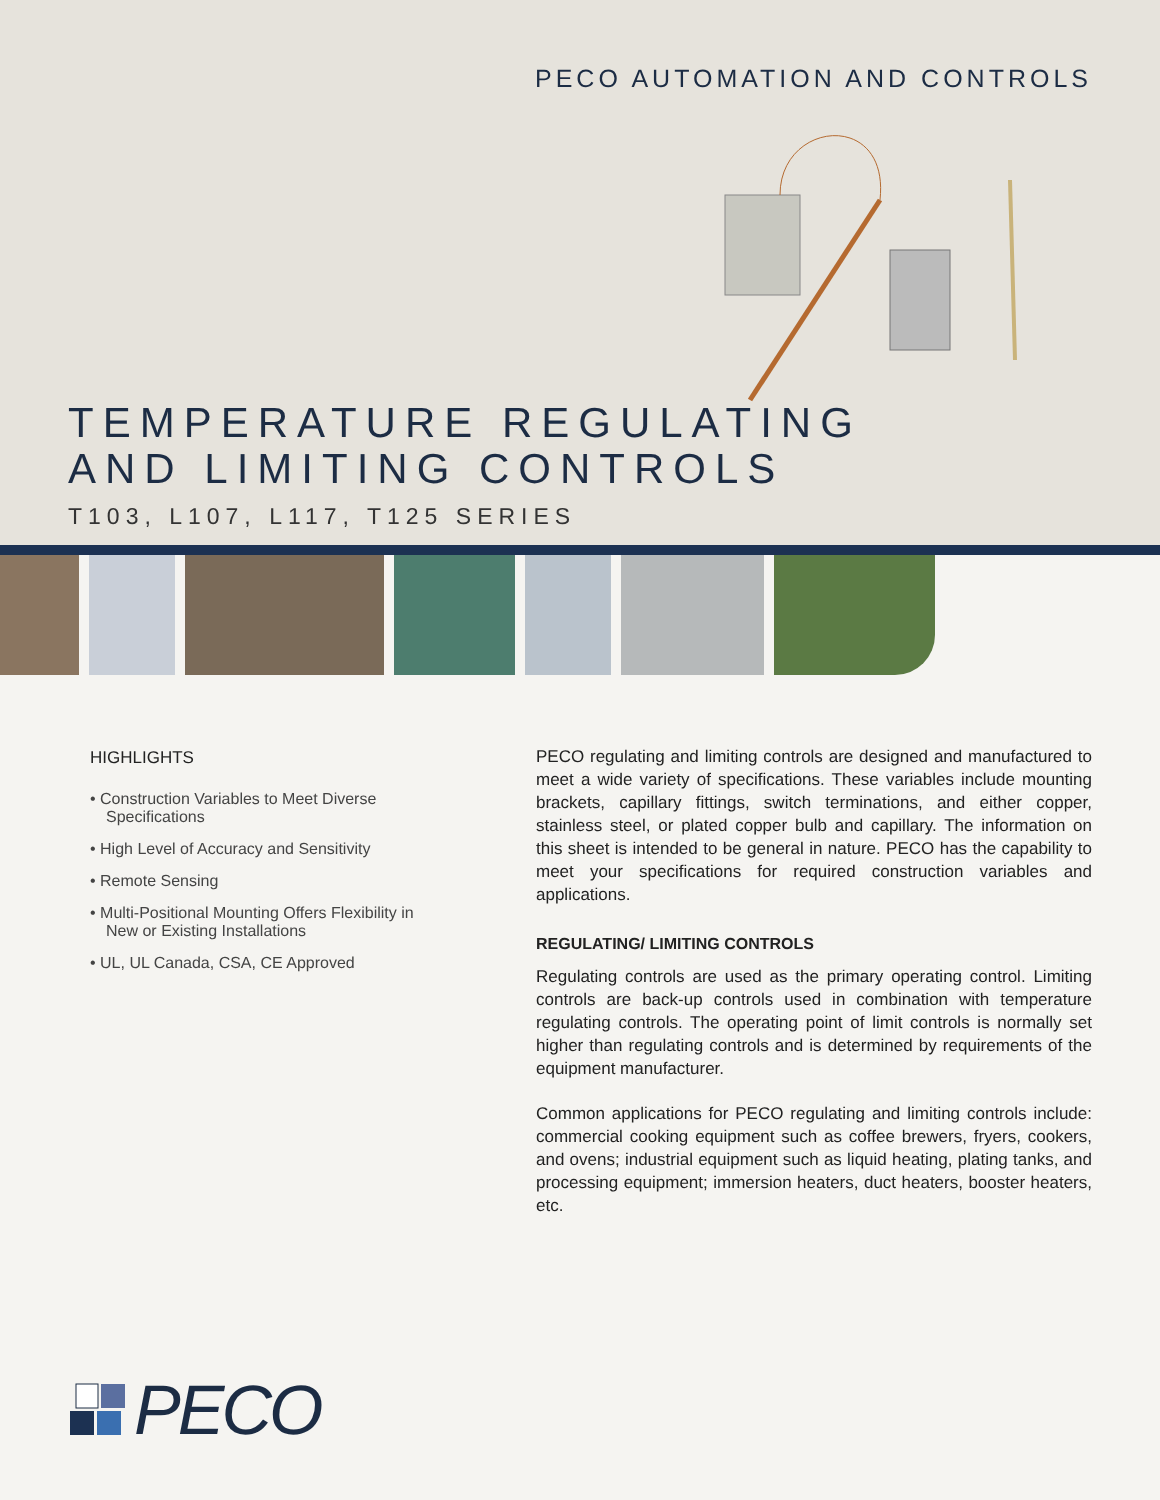PECO AUTOMATION AND CONTROLS
TEMPERATURE REGULATING
AND LIMITING CONTROLS
T103, L107, L117, T125 SERIES
HIGHLIGHTS
• Construction Variables to Meet Diverse Specifications
• High Level of Accuracy and Sensitivity
• Remote Sensing
• Multi-Positional Mounting Offers Flexibility in New or Existing Installations
• UL, UL Canada, CSA, CE Approved
PECO regulating and limiting controls are designed and manufactured to meet a wide variety of specifications. These variables include mounting brackets, capillary fittings, switch terminations, and either copper, stainless steel, or plated copper bulb and capillary. The information on this sheet is intended to be general in nature. PECO has the capability to meet your specifications for required construction variables and applications.
REGULATING/ LIMITING CONTROLS
Regulating controls are used as the primary operating control. Limiting controls are back-up controls used in combination with temperature regulating controls. The operating point of limit controls is normally set higher than regulating controls and is determined by requirements of the equipment manufacturer.
Common applications for PECO regulating and limiting controls include: commercial cooking equipment such as coffee brewers, fryers, cookers, and ovens; industrial equipment such as liquid heating, plating tanks, and processing equipment; immersion heaters, duct heaters, booster heaters, etc.
PECO